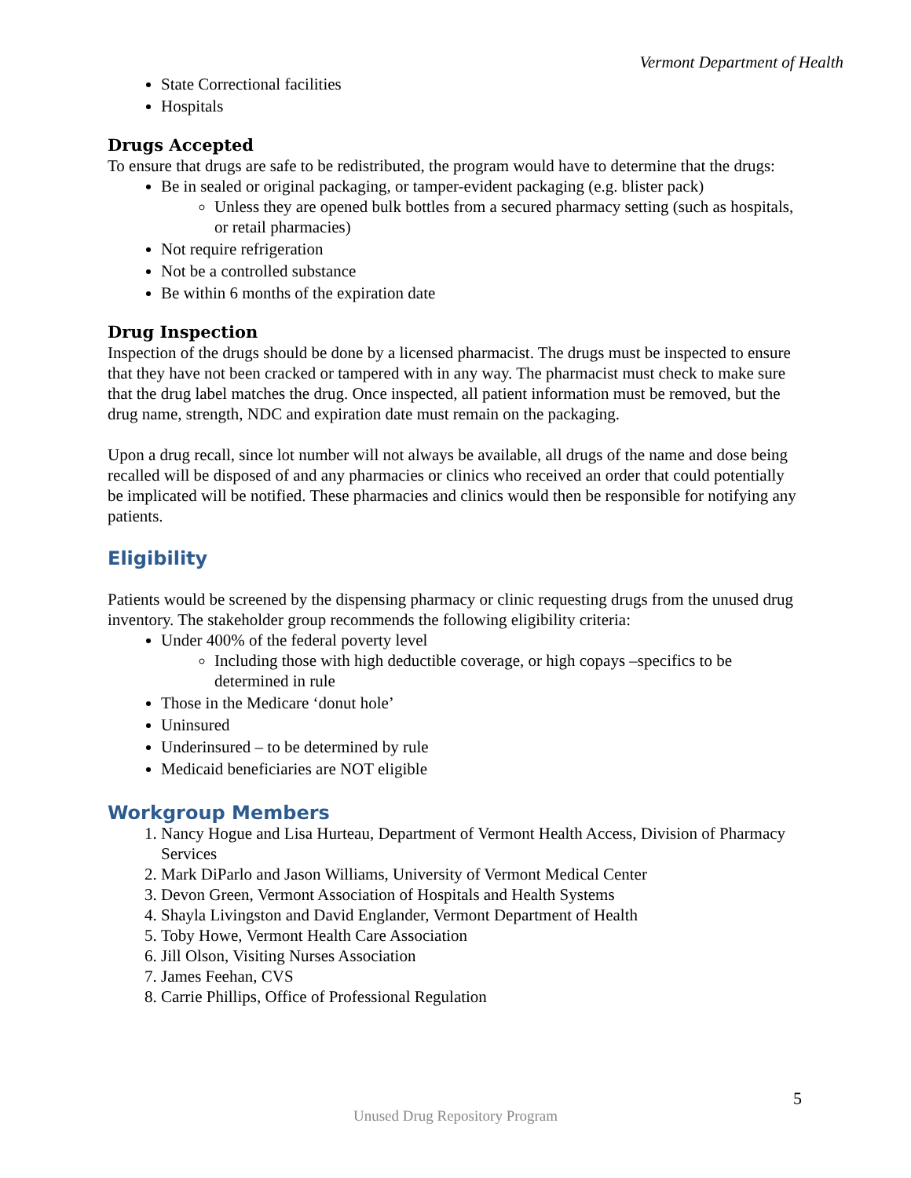Vermont Department of Health
State Correctional facilities
Hospitals
Drugs Accepted
To ensure that drugs are safe to be redistributed, the program would have to determine that the drugs:
Be in sealed or original packaging, or tamper-evident packaging (e.g. blister pack)
Unless they are opened bulk bottles from a secured pharmacy setting (such as hospitals, or retail pharmacies)
Not require refrigeration
Not be a controlled substance
Be within 6 months of the expiration date
Drug Inspection
Inspection of the drugs should be done by a licensed pharmacist. The drugs must be inspected to ensure that they have not been cracked or tampered with in any way. The pharmacist must check to make sure that the drug label matches the drug. Once inspected, all patient information must be removed, but the drug name, strength, NDC and expiration date must remain on the packaging.
Upon a drug recall, since lot number will not always be available, all drugs of the name and dose being recalled will be disposed of and any pharmacies or clinics who received an order that could potentially be implicated will be notified. These pharmacies and clinics would then be responsible for notifying any patients.
Eligibility
Patients would be screened by the dispensing pharmacy or clinic requesting drugs from the unused drug inventory. The stakeholder group recommends the following eligibility criteria:
Under 400% of the federal poverty level
Including those with high deductible coverage, or high copays –specifics to be determined in rule
Those in the Medicare ‘donut hole’
Uninsured
Underinsured – to be determined by rule
Medicaid beneficiaries are NOT eligible
Workgroup Members
1. Nancy Hogue and Lisa Hurteau, Department of Vermont Health Access, Division of Pharmacy Services
2. Mark DiParlo and Jason Williams, University of Vermont Medical Center
3. Devon Green, Vermont Association of Hospitals and Health Systems
4. Shayla Livingston and David Englander, Vermont Department of Health
5. Toby Howe, Vermont Health Care Association
6. Jill Olson, Visiting Nurses Association
7. James Feehan, CVS
8. Carrie Phillips, Office of Professional Regulation
5
Unused Drug Repository Program